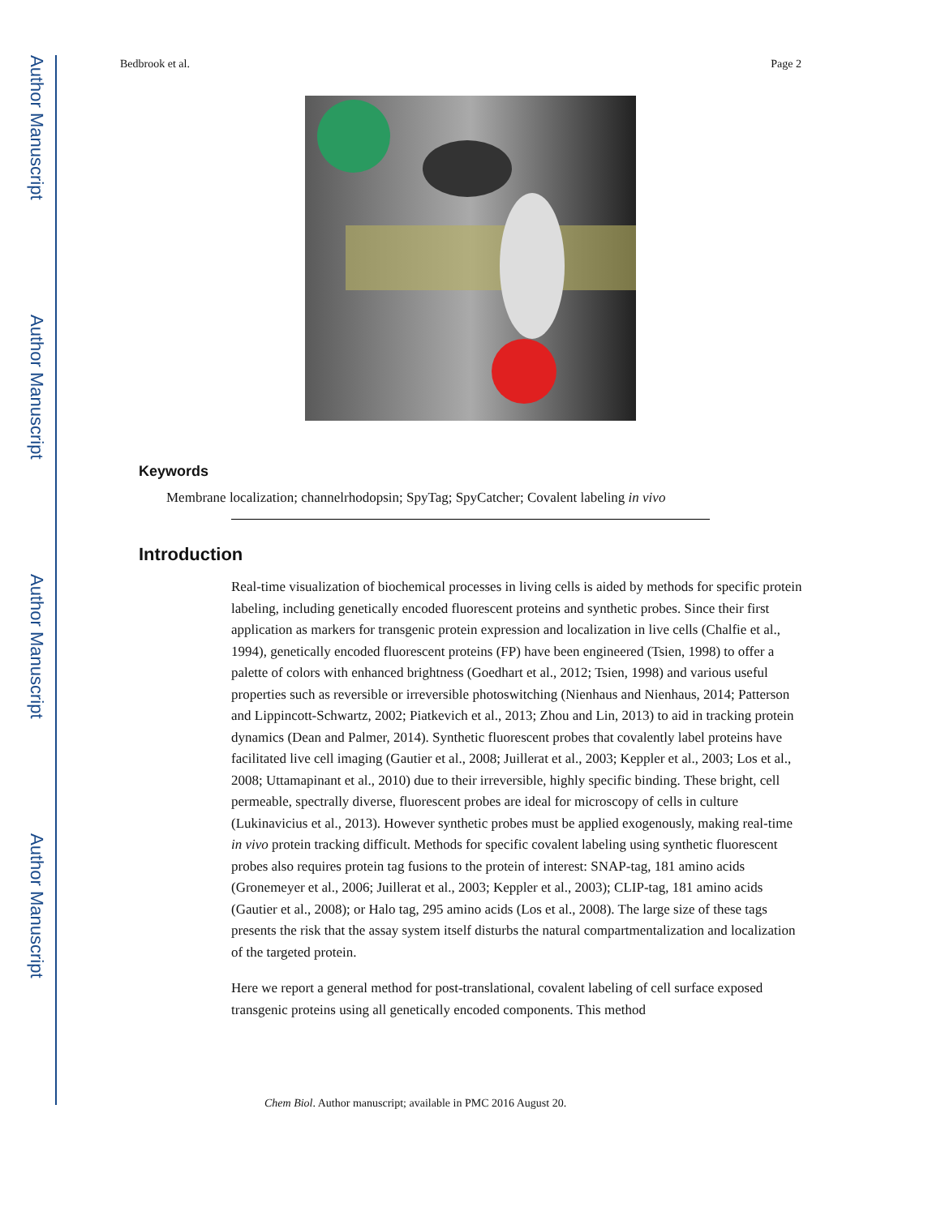Author Manuscript
Author Manuscript
Author Manuscript
Author Manuscript
Bedbrook et al. Page 2
Keywords
Membrane localization; channelrhodopsin; SpyTag; SpyCatcher; Covalent labeling in vivo
Introduction
Real-time visualization of biochemical processes in living cells is aided by methods for specific protein labeling, including genetically encoded fluorescent proteins and synthetic probes. Since their first application as markers for transgenic protein expression and localization in live cells (Chalfie et al., 1994), genetically encoded fluorescent proteins (FP) have been engineered (Tsien, 1998) to offer a palette of colors with enhanced brightness (Goedhart et al., 2012; Tsien, 1998) and various useful properties such as reversible or irreversible photoswitching (Nienhaus and Nienhaus, 2014; Patterson and Lippincott-Schwartz, 2002; Piatkevich et al., 2013; Zhou and Lin, 2013) to aid in tracking protein dynamics (Dean and Palmer, 2014). Synthetic fluorescent probes that covalently label proteins have facilitated live cell imaging (Gautier et al., 2008; Juillerat et al., 2003; Keppler et al., 2003; Los et al., 2008; Uttamapinant et al., 2010) due to their irreversible, highly specific binding. These bright, cell permeable, spectrally diverse, fluorescent probes are ideal for microscopy of cells in culture (Lukinavicius et al., 2013). However synthetic probes must be applied exogenously, making real-time in vivo protein tracking difficult. Methods for specific covalent labeling using synthetic fluorescent probes also requires protein tag fusions to the protein of interest: SNAP-tag, 181 amino acids (Gronemeyer et al., 2006; Juillerat et al., 2003; Keppler et al., 2003); CLIP-tag, 181 amino acids (Gautier et al., 2008); or Halo tag, 295 amino acids (Los et al., 2008). The large size of these tags presents the risk that the assay system itself disturbs the natural compartmentalization and localization of the targeted protein.
Here we report a general method for post-translational, covalent labeling of cell surface exposed transgenic proteins using all genetically encoded components. This method
Chem Biol. Author manuscript; available in PMC 2016 August 20.